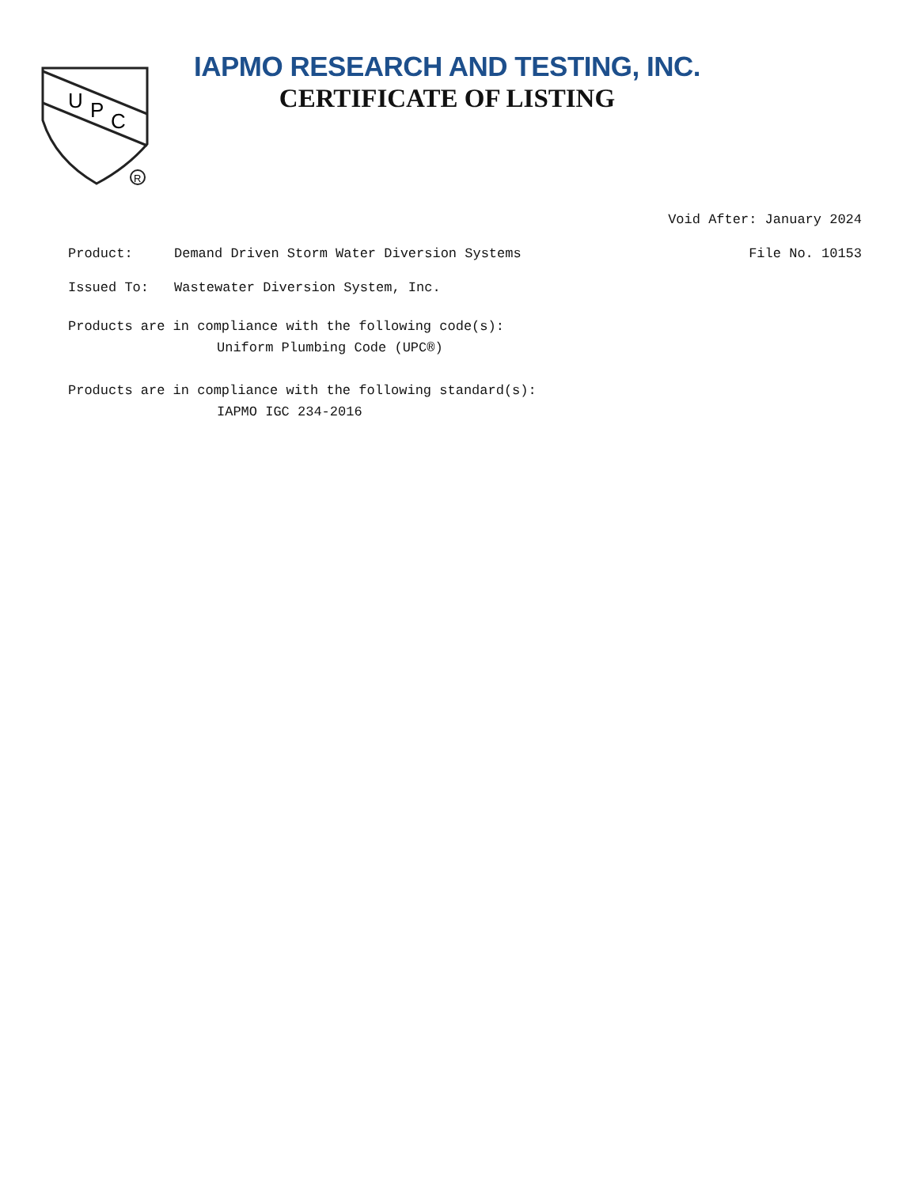U
P
C
R
IAPMO RESEARCH AND TESTING, INC.
CERTIFICATE OF LISTING
Void After: January 2024
Product: Demand Driven Storm Water Diversion Systems File No. 10153
Issued To: Wastewater Diversion System, Inc.
Products are in compliance with the following code(s):
Uniform Plumbing Code (UPC®)
Products are in compliance with the following standard(s):
IAPMO IGC 234-2016